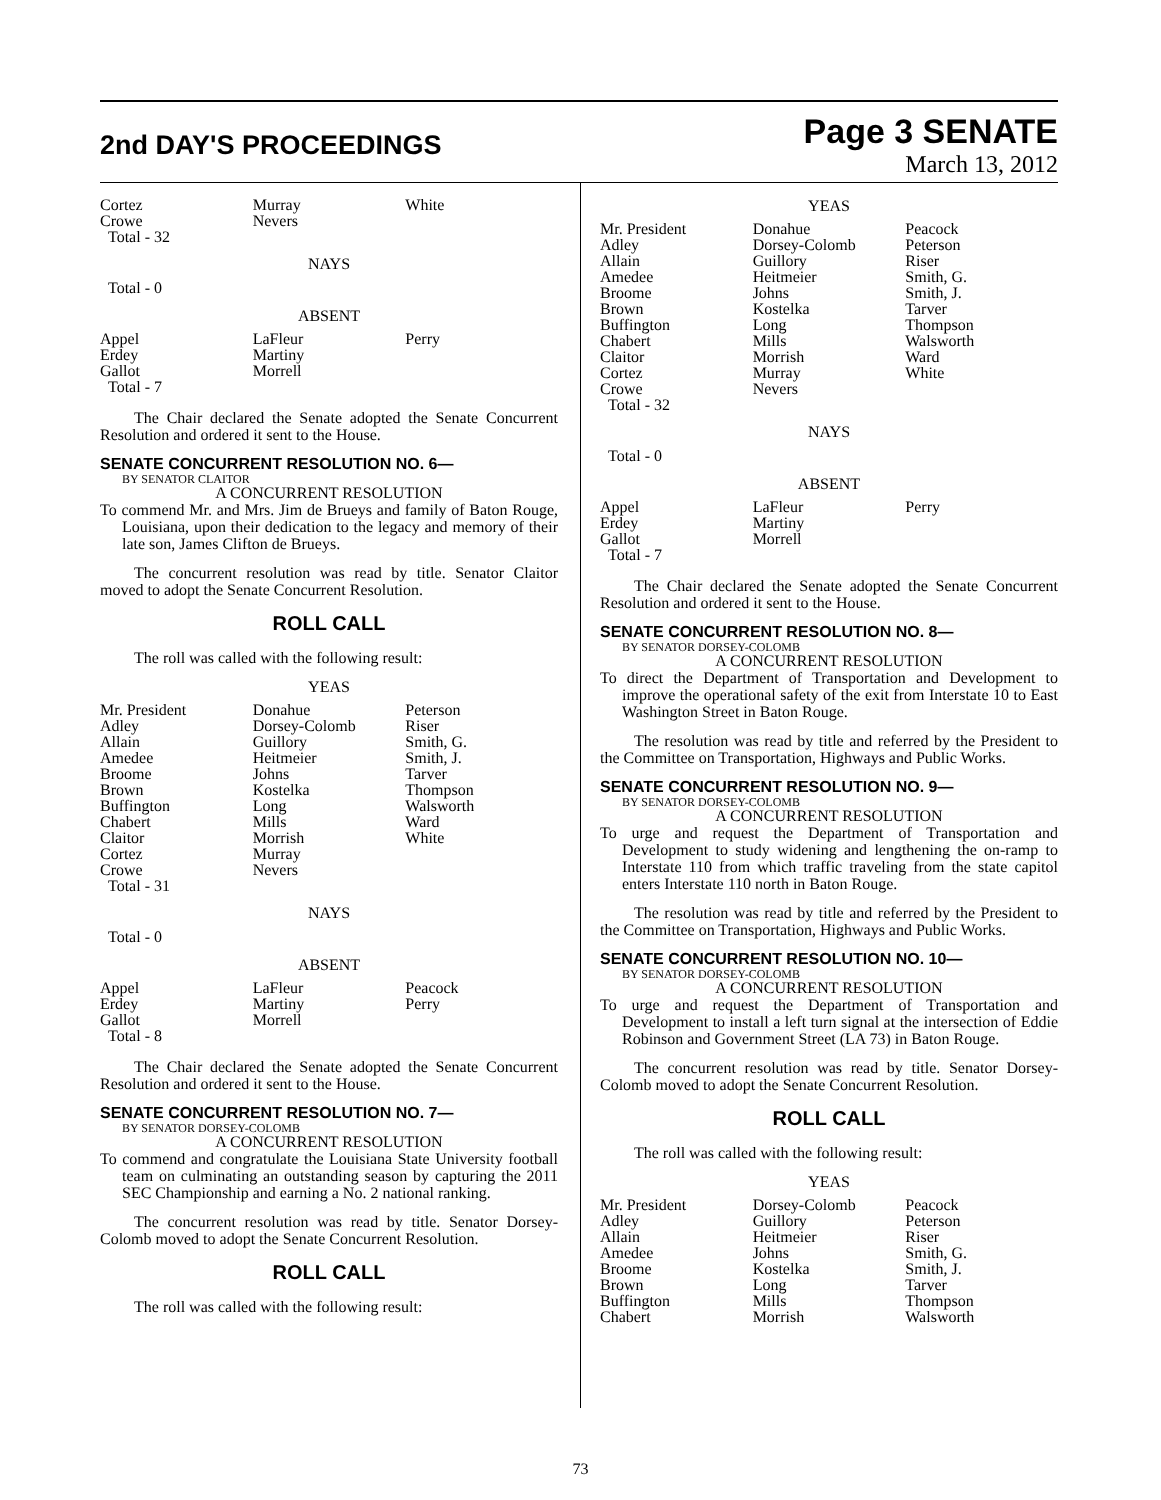2nd DAY'S PROCEEDINGS
Page 3 SENATE
March 13, 2012
| Cortez Crowe Total - 32 | Murray Nevers | White |
NAYS
Total - 0
ABSENT
| Appel Erdey Gallot Total - 7 | LaFleur Martiny Morrell | Perry |
The Chair declared the Senate adopted the Senate Concurrent Resolution and ordered it sent to the House.
SENATE CONCURRENT RESOLUTION NO. 6—
BY SENATOR CLAITOR
A CONCURRENT RESOLUTION
To commend Mr. and Mrs. Jim de Brueys and family of Baton Rouge, Louisiana, upon their dedication to the legacy and memory of their late son, James Clifton de Brueys.
The concurrent resolution was read by title. Senator Claitor moved to adopt the Senate Concurrent Resolution.
ROLL CALL
The roll was called with the following result:
YEAS
| Mr. President Adley Allain Amedee Broome Brown Buffington Chabert Claitor Cortez Crowe Total - 31 | Donahue Dorsey-Colomb Guillory Heitmeier Johns Kostelka Long Mills Morrish Murray Nevers | Peterson Riser Smith, G. Smith, J. Tarver Thompson Walsworth Ward White |
NAYS
Total - 0
ABSENT
| Appel Erdey Gallot Total - 8 | LaFleur Martiny Morrell | Peacock Perry |
The Chair declared the Senate adopted the Senate Concurrent Resolution and ordered it sent to the House.
SENATE CONCURRENT RESOLUTION NO. 7—
BY SENATOR DORSEY-COLOMB
A CONCURRENT RESOLUTION
To commend and congratulate the Louisiana State University football team on culminating an outstanding season by capturing the 2011 SEC Championship and earning a No. 2 national ranking.
The concurrent resolution was read by title. Senator Dorsey-Colomb moved to adopt the Senate Concurrent Resolution.
ROLL CALL
The roll was called with the following result:
YEAS
| Mr. President Adley Allain Amedee Broome Brown Buffington Chabert Claitor Cortez Crowe Total - 32 | Donahue Dorsey-Colomb Guillory Heitmeier Johns Kostelka Long Mills Morrish Murray Nevers | Peacock Peterson Riser Smith, G. Smith, J. Tarver Thompson Walsworth Ward White |
NAYS
Total - 0
ABSENT
| Appel Erdey Gallot Total - 7 | LaFleur Martiny Morrell | Perry |
The Chair declared the Senate adopted the Senate Concurrent Resolution and ordered it sent to the House.
SENATE CONCURRENT RESOLUTION NO. 8—
BY SENATOR DORSEY-COLOMB
A CONCURRENT RESOLUTION
To direct the Department of Transportation and Development to improve the operational safety of the exit from Interstate 10 to East Washington Street in Baton Rouge.
The resolution was read by title and referred by the President to the Committee on Transportation, Highways and Public Works.
SENATE CONCURRENT RESOLUTION NO. 9—
BY SENATOR DORSEY-COLOMB
A CONCURRENT RESOLUTION
To urge and request the Department of Transportation and Development to study widening and lengthening the on-ramp to Interstate 110 from which traffic traveling from the state capitol enters Interstate 110 north in Baton Rouge.
The resolution was read by title and referred by the President to the Committee on Transportation, Highways and Public Works.
SENATE CONCURRENT RESOLUTION NO. 10—
BY SENATOR DORSEY-COLOMB
A CONCURRENT RESOLUTION
To urge and request the Department of Transportation and Development to install a left turn signal at the intersection of Eddie Robinson and Government Street (LA 73) in Baton Rouge.
The concurrent resolution was read by title. Senator Dorsey-Colomb moved to adopt the Senate Concurrent Resolution.
ROLL CALL
The roll was called with the following result:
YEAS
| Mr. President Adley Allain Amedee Broome Brown Buffington Chabert | Dorsey-Colomb Guillory Heitmeier Johns Kostelka Long Mills Morrish | Peacock Peterson Riser Smith, G. Smith, J. Tarver Thompson Walsworth |
73